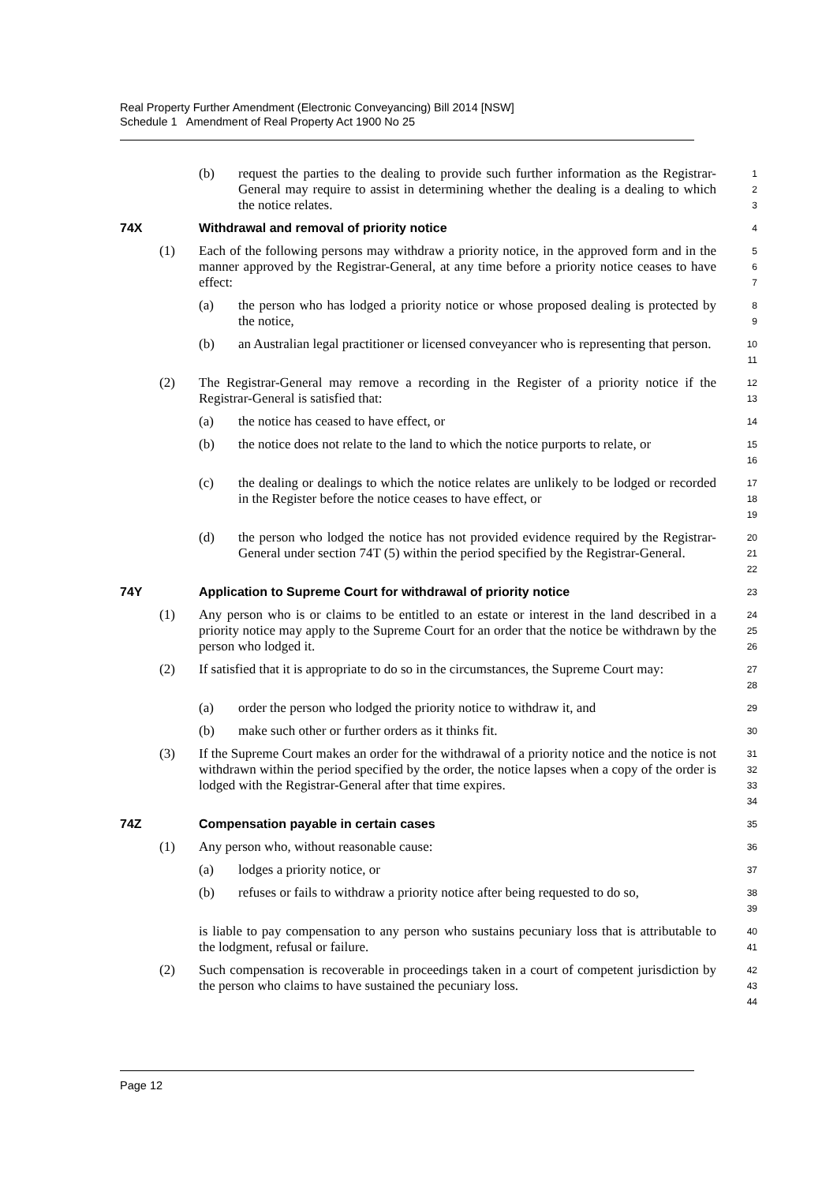Real Property Further Amendment (Electronic Conveyancing) Bill 2014 [NSW]
Schedule 1 Amendment of Real Property Act 1900 No 25
(b) request the parties to the dealing to provide such further information as the Registrar-General may require to assist in determining whether the dealing is a dealing to which the notice relates.
1
2
3
74X Withdrawal and removal of priority notice
4
(1) Each of the following persons may withdraw a priority notice, in the approved form and in the manner approved by the Registrar-General, at any time before a priority notice ceases to have effect:
5
6
7
(a) the person who has lodged a priority notice or whose proposed dealing is protected by the notice,
8
9
(b) an Australian legal practitioner or licensed conveyancer who is representing that person.
10
11
(2) The Registrar-General may remove a recording in the Register of a priority notice if the Registrar-General is satisfied that:
12
13
(a) the notice has ceased to have effect, or
14
(b) the notice does not relate to the land to which the notice purports to relate, or
15
16
(c) the dealing or dealings to which the notice relates are unlikely to be lodged or recorded in the Register before the notice ceases to have effect, or
17
18
19
(d) the person who lodged the notice has not provided evidence required by the Registrar-General under section 74T (5) within the period specified by the Registrar-General.
20
21
22
74Y Application to Supreme Court for withdrawal of priority notice
23
(1) Any person who is or claims to be entitled to an estate or interest in the land described in a priority notice may apply to the Supreme Court for an order that the notice be withdrawn by the person who lodged it.
24
25
26
(2) If satisfied that it is appropriate to do so in the circumstances, the Supreme Court may:
27
28
(a) order the person who lodged the priority notice to withdraw it, and
29
(b) make such other or further orders as it thinks fit.
30
(3) If the Supreme Court makes an order for the withdrawal of a priority notice and the notice is not withdrawn within the period specified by the order, the notice lapses when a copy of the order is lodged with the Registrar-General after that time expires.
31
32
33
34
74Z Compensation payable in certain cases
35
(1) Any person who, without reasonable cause:
36
(a) lodges a priority notice, or
37
(b) refuses or fails to withdraw a priority notice after being requested to do so,
38
39
is liable to pay compensation to any person who sustains pecuniary loss that is attributable to the lodgment, refusal or failure.
40
41
(2) Such compensation is recoverable in proceedings taken in a court of competent jurisdiction by the person who claims to have sustained the pecuniary loss.
42
43
44
Page 12